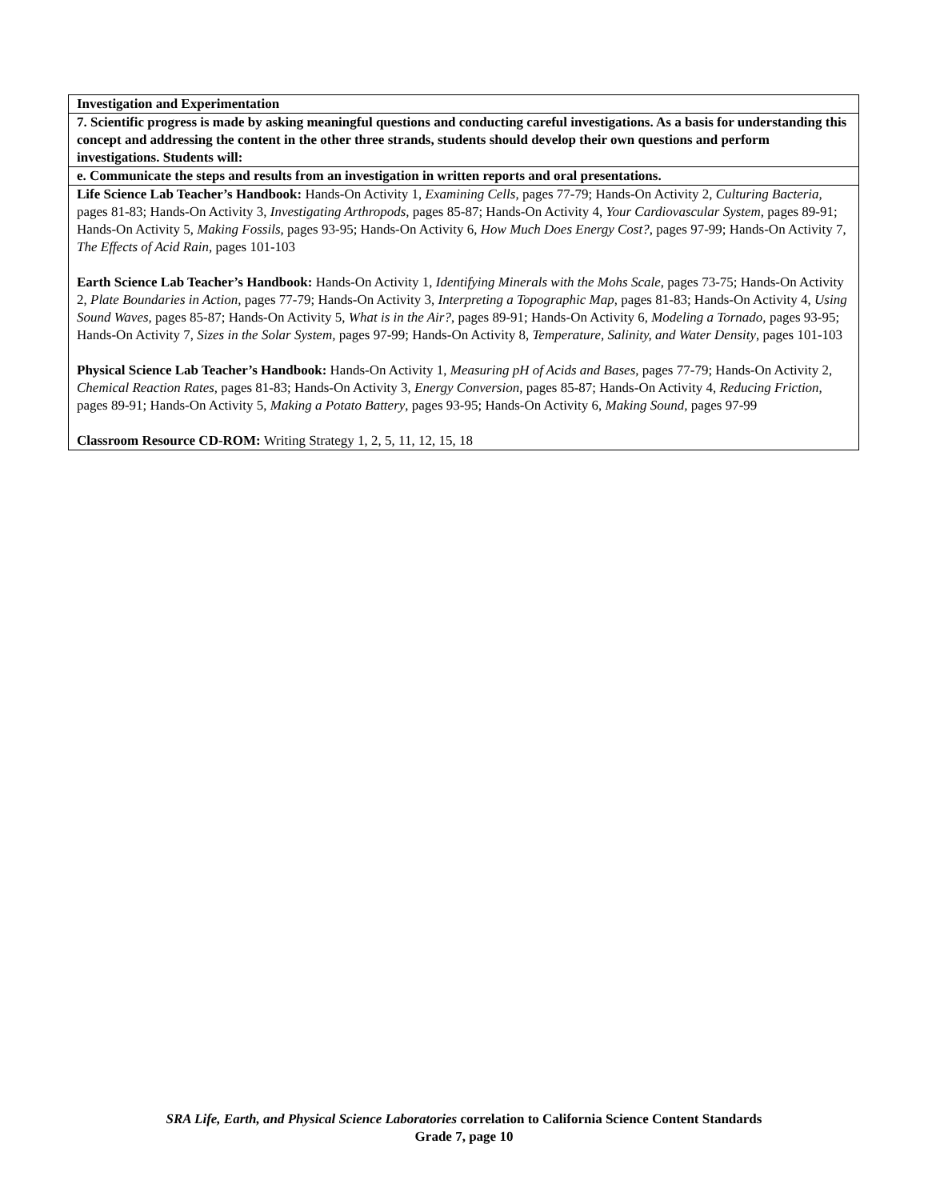| Investigation and Experimentation |
| 7. Scientific progress is made by asking meaningful questions and conducting careful investigations. As a basis for understanding this concept and addressing the content in the other three strands, students should develop their own questions and perform investigations. Students will: |
| e. Communicate the steps and results from an investigation in written reports and oral presentations. |
| Life Science Lab Teacher’s Handbook: Hands-On Activity 1, Examining Cells, pages 77-79; Hands-On Activity 2, Culturing Bacteria, pages 81-83; Hands-On Activity 3, Investigating Arthropods, pages 85-87; Hands-On Activity 4, Your Cardiovascular System, pages 89-91; Hands-On Activity 5, Making Fossils, pages 93-95; Hands-On Activity 6, How Much Does Energy Cost?, pages 97-99; Hands-On Activity 7, The Effects of Acid Rain, pages 101-103 Earth Science Lab Teacher’s Handbook: Hands-On Activity 1, Identifying Minerals with the Mohs Scale , pages 73-75; Hands-On Activity 2, Plate Boundaries in Action, pages 77-79; Hands-On Activity 3, Interpreting a Topographic Map , pages 81-83; Hands-On Activity 4, Using Sound Waves, pages 85-87; Hands-On Activity 5, What is in the Air? , pages 89-91; Hands-On Activity 6, Modeling a Tornado, pages 93-95; Hands-On Activity 7, Sizes in the Solar System, pages 97-99; Hands-On Activity 8, Temperature, Salinity, and Water Density , pages 101-103 Physical Science Lab Teacher’s Handbook: Hands-On Activity 1, Measuring pH of Acids and Bases, pages 77-79; Hands-On Activity 2, Chemical Reaction Rates, pages 81-83; Hands-On Activity 3, Energy Conversion, pages 85-87; Hands-On Activity 4, Reducing Friction, pages 89-91; Hands-On Activity 5, Making a Potato Battery , pages 93-95; Hands-On Activity 6, Making Sound, pages 97-99 Classroom Resource CD-ROM: Writing Strategy 1, 2, 5, 11, 12, 15, 18 |
SRA Life, Earth, and Physical Science Laboratories correlation to California Science Content Standards
Grade 7, page 10